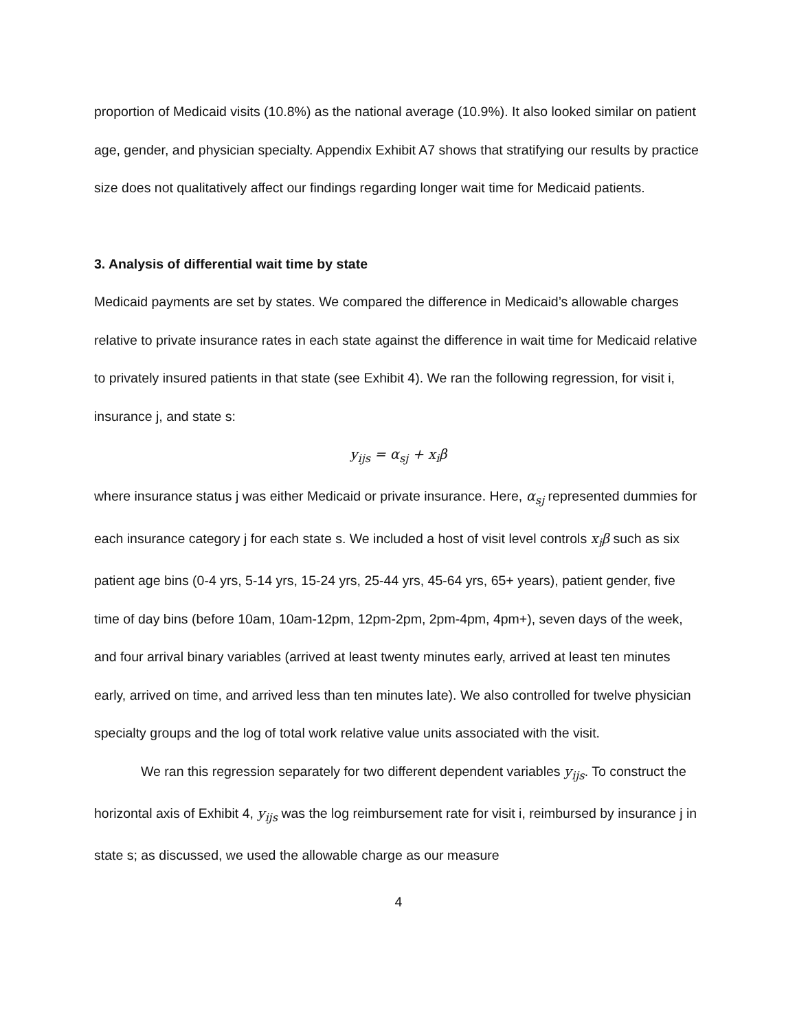proportion of Medicaid visits (10.8%) as the national average (10.9%). It also looked similar on patient age, gender, and physician specialty. Appendix Exhibit A7 shows that stratifying our results by practice size does not qualitatively affect our findings regarding longer wait time for Medicaid patients.
3. Analysis of differential wait time by state
Medicaid payments are set by states. We compared the difference in Medicaid’s allowable charges relative to private insurance rates in each state against the difference in wait time for Medicaid relative to privately insured patients in that state (see Exhibit 4). We ran the following regression, for visit i, insurance j, and state s:
y<sub>ijs</sub> = α<sub>sj</sub> + x<sub>i</sub>β
where insurance status j was either Medicaid or private insurance. Here, α<sub>sj</sub> represented dummies for each insurance category j for each state s. We included a host of visit level controls x<sub>i</sub>β such as six patient age bins (0-4 yrs, 5-14 yrs, 15-24 yrs, 25-44 yrs, 45-64 yrs, 65+ years), patient gender, five time of day bins (before 10am, 10am-12pm, 12pm-2pm, 2pm-4pm, 4pm+), seven days of the week, and four arrival binary variables (arrived at least twenty minutes early, arrived at least ten minutes early, arrived on time, and arrived less than ten minutes late). We also controlled for twelve physician specialty groups and the log of total work relative value units associated with the visit.
We ran this regression separately for two different dependent variables y<sub>ijs</sub>. To construct the horizontal axis of Exhibit 4, y<sub>ijs</sub> was the log reimbursement rate for visit i, reimbursed by insurance j in state s; as discussed, we used the allowable charge as our measure
4